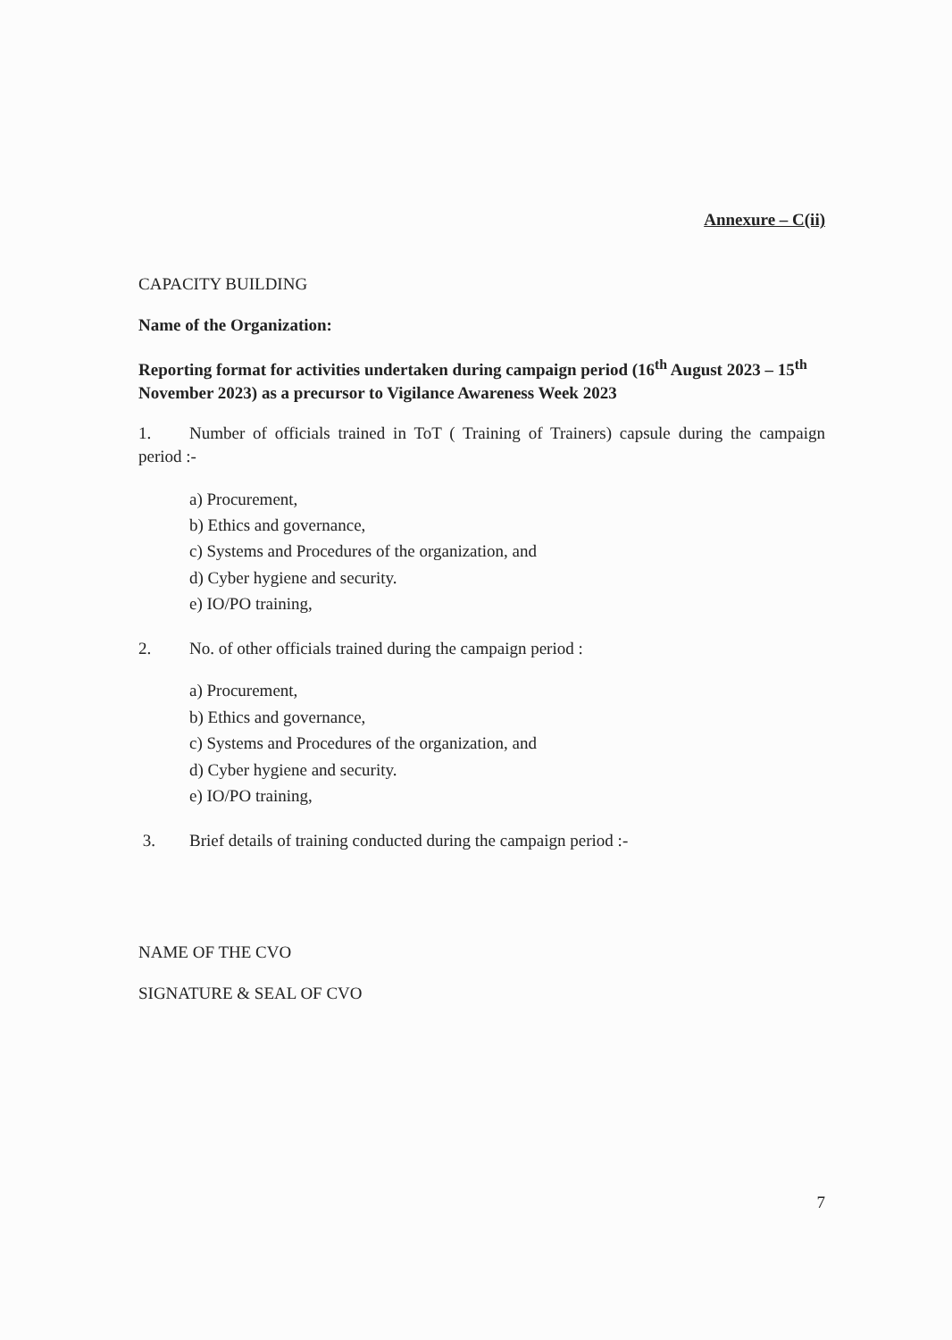Annexure – C(ii)
CAPACITY BUILDING
Name of the Organization:
Reporting format for activities undertaken during campaign period (16<sup>th</sup> August 2023 – 15<sup>th</sup> November 2023) as a precursor to Vigilance Awareness Week 2023
1. Number of officials trained in ToT ( Training of Trainers) capsule during the campaign period :-
a) Procurement,
b) Ethics and governance,
c) Systems and Procedures of the organization, and
d) Cyber hygiene and security.
e) IO/PO training,
2. No. of other officials trained during the campaign period :
a) Procurement,
b) Ethics and governance,
c) Systems and Procedures of the organization, and
d) Cyber hygiene and security.
e) IO/PO training,
3. Brief details of training conducted during the campaign period :-
NAME OF THE CVO
SIGNATURE & SEAL OF CVO
7